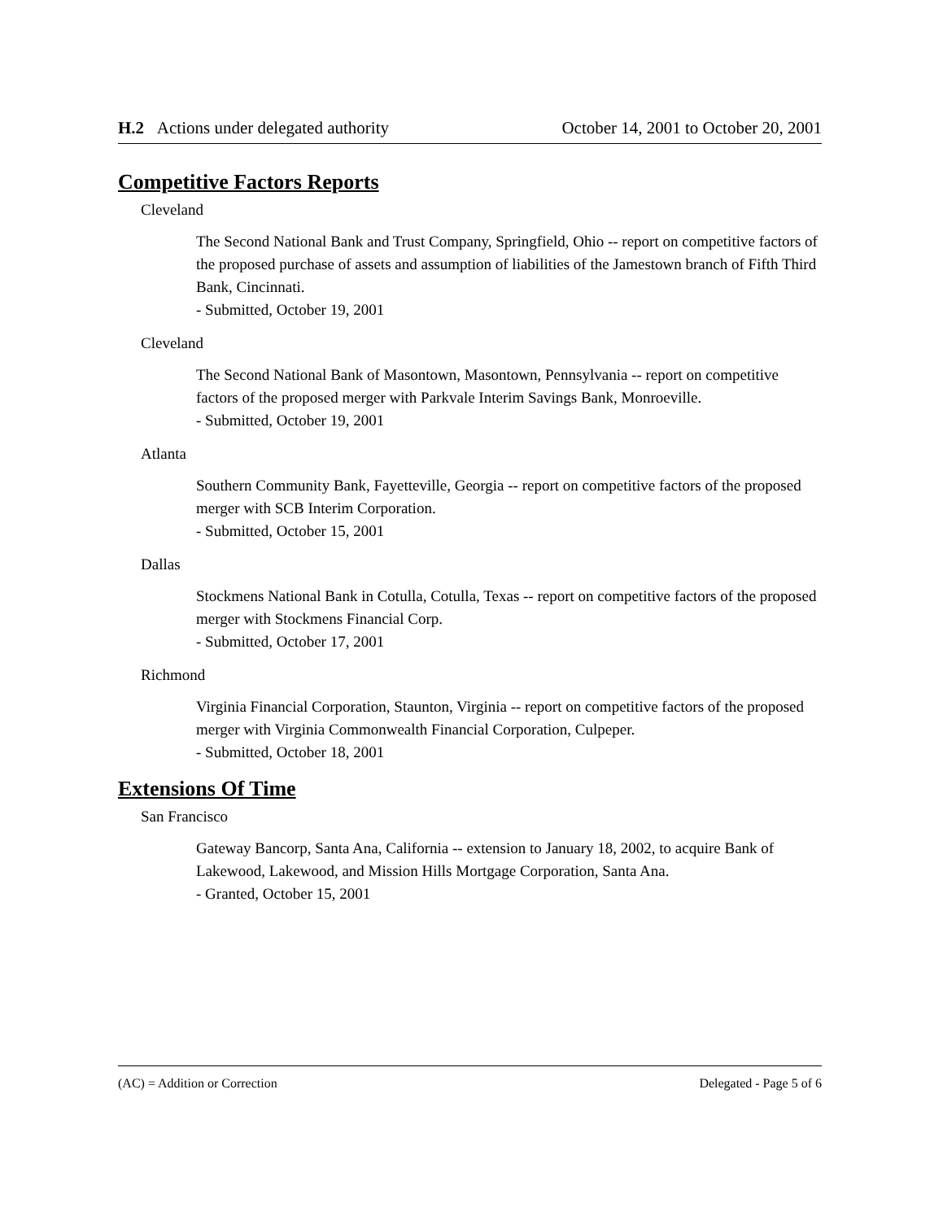H.2 Actions under delegated authority October 14, 2001 to October 20, 2001
Competitive Factors Reports
Cleveland
The Second National Bank and Trust Company, Springfield, Ohio -- report on competitive factors of the proposed purchase of assets and assumption of liabilities of the Jamestown branch of Fifth Third Bank, Cincinnati.
- Submitted, October 19, 2001
Cleveland
The Second National Bank of Masontown, Masontown, Pennsylvania -- report on competitive factors of the proposed merger with Parkvale Interim Savings Bank, Monroeville.
- Submitted, October 19, 2001
Atlanta
Southern Community Bank, Fayetteville, Georgia -- report on competitive factors of the proposed merger with SCB Interim Corporation.
- Submitted, October 15, 2001
Dallas
Stockmens National Bank in Cotulla, Cotulla, Texas -- report on competitive factors of the proposed merger with Stockmens Financial Corp.
- Submitted, October 17, 2001
Richmond
Virginia Financial Corporation, Staunton, Virginia -- report on competitive factors of the proposed merger with Virginia Commonwealth Financial Corporation, Culpeper.
- Submitted, October 18, 2001
Extensions Of Time
San Francisco
Gateway Bancorp, Santa Ana, California -- extension to January 18, 2002, to acquire Bank of Lakewood, Lakewood, and Mission Hills Mortgage Corporation, Santa Ana.
- Granted, October 15, 2001
(AC) = Addition or Correction Delegated - Page 5 of 6